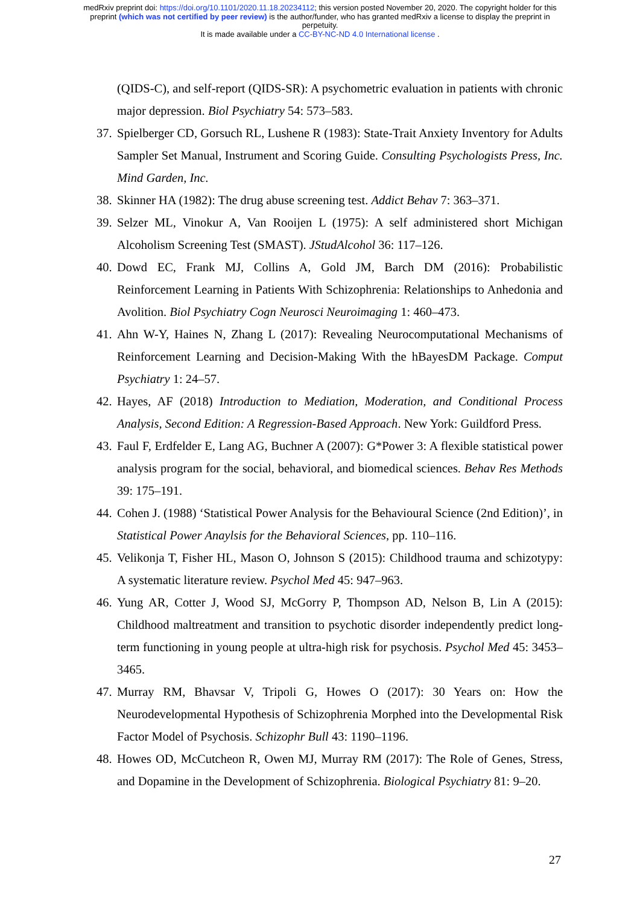medRxiv preprint doi: https://doi.org/10.1101/2020.11.18.20234112; this version posted November 20, 2020. The copyright holder for this
preprint (which was not certified by peer review) is the author/funder, who has granted medRxiv a license to display the preprint in
perpetuity.
It is made available under a CC-BY-NC-ND 4.0 International license .
(QIDS-C), and self-report (QIDS-SR): A psychometric evaluation in patients with chronic major depression. Biol Psychiatry 54: 573–583.
37. Spielberger CD, Gorsuch RL, Lushene R (1983): State-Trait Anxiety Inventory for Adults Sampler Set Manual, Instrument and Scoring Guide. Consulting Psychologists Press, Inc. Mind Garden, Inc.
38. Skinner HA (1982): The drug abuse screening test. Addict Behav 7: 363–371.
39. Selzer ML, Vinokur A, Van Rooijen L (1975): A self administered short Michigan Alcoholism Screening Test (SMAST). JStudAlcohol 36: 117–126.
40. Dowd EC, Frank MJ, Collins A, Gold JM, Barch DM (2016): Probabilistic Reinforcement Learning in Patients With Schizophrenia: Relationships to Anhedonia and Avolition. Biol Psychiatry Cogn Neurosci Neuroimaging 1: 460–473.
41. Ahn W-Y, Haines N, Zhang L (2017): Revealing Neurocomputational Mechanisms of Reinforcement Learning and Decision-Making With the hBayesDM Package. Comput Psychiatry 1: 24–57.
42. Hayes, AF (2018) Introduction to Mediation, Moderation, and Conditional Process Analysis, Second Edition: A Regression-Based Approach. New York: Guildford Press.
43. Faul F, Erdfelder E, Lang AG, Buchner A (2007): G*Power 3: A flexible statistical power analysis program for the social, behavioral, and biomedical sciences. Behav Res Methods 39: 175–191.
44. Cohen J. (1988) ‘Statistical Power Analysis for the Behavioural Science (2nd Edition)’, in Statistical Power Anaylsis for the Behavioral Sciences, pp. 110–116.
45. Velikonja T, Fisher HL, Mason O, Johnson S (2015): Childhood trauma and schizotypy: A systematic literature review. Psychol Med 45: 947–963.
46. Yung AR, Cotter J, Wood SJ, McGorry P, Thompson AD, Nelson B, Lin A (2015): Childhood maltreatment and transition to psychotic disorder independently predict long-term functioning in young people at ultra-high risk for psychosis. Psychol Med 45: 3453–3465.
47. Murray RM, Bhavsar V, Tripoli G, Howes O (2017): 30 Years on: How the Neurodevelopmental Hypothesis of Schizophrenia Morphed into the Developmental Risk Factor Model of Psychosis. Schizophr Bull 43: 1190–1196.
48. Howes OD, McCutcheon R, Owen MJ, Murray RM (2017): The Role of Genes, Stress, and Dopamine in the Development of Schizophrenia. Biological Psychiatry 81: 9–20.
27